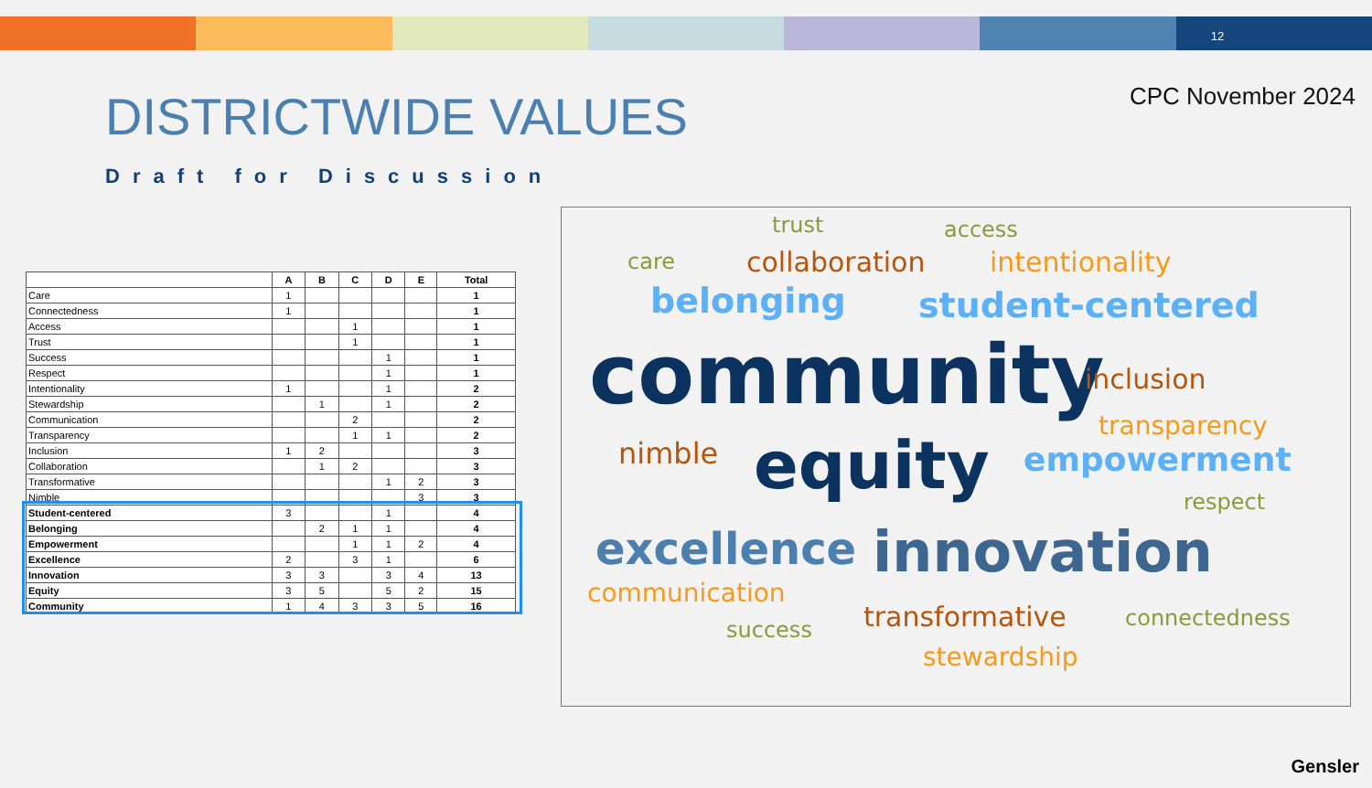12
CPC November 2024
DISTRICTWIDE VALUES
Draft for Discussion
| | A | B | C | D | E | Total |
| --- | --- | --- | --- | --- | --- | --- |
| Care | 1 | | | | | 1 |
| Connectedness | 1 | | | | | 1 |
| Access | | | 1 | | | 1 |
| Trust | | | 1 | | | 1 |
| Success | | | | 1 | | 1 |
| Respect | | | | 1 | | 1 |
| Intentionality | 1 | | | 1 | | 2 |
| Stewardship | | 1 | | 1 | | 2 |
| Communication | | | 2 | | | 2 |
| Transparency | | | 1 | 1 | | 2 |
| Inclusion | 1 | 2 | | | | 3 |
| Collaboration | | 1 | 2 | | | 3 |
| Transformative | | | | 1 | 2 | 3 |
| Nimble | | | | | 3 | 3 |
| Student-centered | 3 | | | 1 | | 4 |
| Belonging | | 2 | 1 | 1 | | 4 |
| Empowerment | | | 1 | 1 | 2 | 4 |
| Excellence | 2 | | 3 | 1 | | 6 |
| Innovation | 3 | 3 | | 3 | 4 | 13 |
| Equity | 3 | 5 | | 5 | 2 | 15 |
| Community | 1 | 4 | 3 | 3 | 5 | 16 |
trust access
care collaboration intentionality
belonging student-centered
community inclusion
transparency
nimble equity empowerment
respect
excellence innovation
communication
success transformative connectedness
stewardship
Gensler